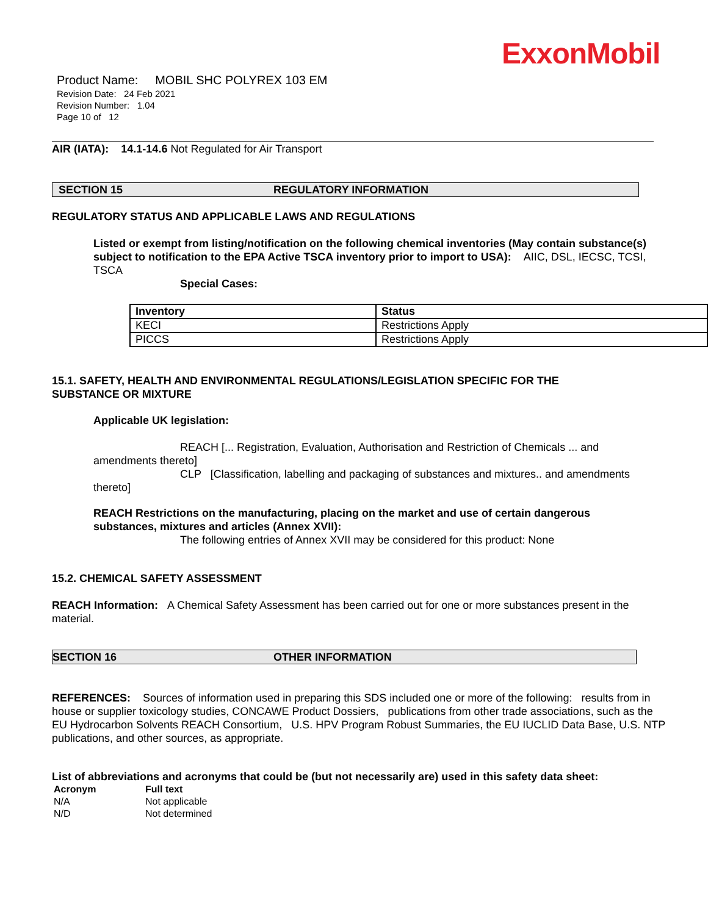ExxonMobil
Product Name: MOBIL SHC POLYREX 103 EM
Revision Date: 24 Feb 2021
Revision Number: 1.04
Page 10 of 12
AIR (IATA): 14.1-14.6 Not Regulated for Air Transport
SECTION 15 REGULATORY INFORMATION
REGULATORY STATUS AND APPLICABLE LAWS AND REGULATIONS
Listed or exempt from listing/notification on the following chemical inventories (May contain substance(s) subject to notification to the EPA Active TSCA inventory prior to import to USA): AIIC, DSL, IECSC, TCSI, TSCA
Special Cases:
| Inventory | Status |
| --- | --- |
| KECI | Restrictions Apply |
| PICCS | Restrictions Apply |
15.1. SAFETY, HEALTH AND ENVIRONMENTAL REGULATIONS/LEGISLATION SPECIFIC FOR THE SUBSTANCE OR MIXTURE
Applicable UK legislation:
REACH [... Registration, Evaluation, Authorisation and Restriction of Chemicals ... and amendments thereto]
CLP [Classification, labelling and packaging of substances and mixtures.. and amendments thereto]
REACH Restrictions on the manufacturing, placing on the market and use of certain dangerous substances, mixtures and articles (Annex XVII):
The following entries of Annex XVII may be considered for this product: None
15.2. CHEMICAL SAFETY ASSESSMENT
REACH Information: A Chemical Safety Assessment has been carried out for one or more substances present in the material.
SECTION 16 OTHER INFORMATION
REFERENCES: Sources of information used in preparing this SDS included one or more of the following: results from in house or supplier toxicology studies, CONCAWE Product Dossiers, publications from other trade associations, such as the EU Hydrocarbon Solvents REACH Consortium, U.S. HPV Program Robust Summaries, the EU IUCLID Data Base, U.S. NTP publications, and other sources, as appropriate.
List of abbreviations and acronyms that could be (but not necessarily are) used in this safety data sheet:
| Acronym | Full text |
| --- | --- |
| N/A | Not applicable |
| N/D | Not determined |